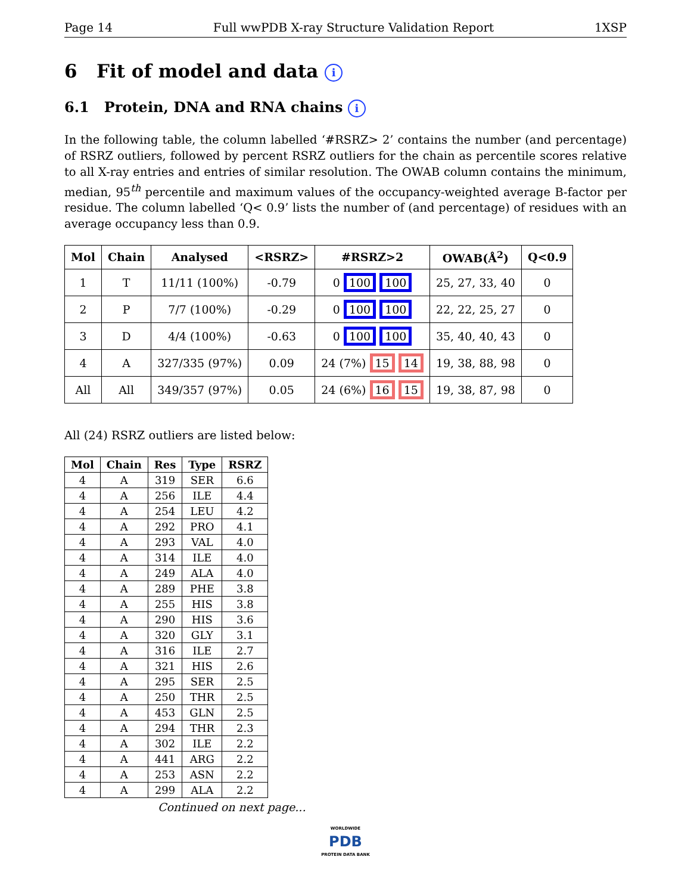Page 14 Full wwPDB X-ray Structure Validation Report 1XSP
6 Fit of model and data i
6.1 Protein, DNA and RNA chains i
In the following table, the column labelled ‘#RSRZ> 2’ contains the number (and percentage) of RSRZ outliers, followed by percent RSRZ outliers for the chain as percentile scores relative to all X-ray entries and entries of similar resolution. The OWAB column contains the minimum, median, 95<sup>th</sup> percentile and maximum values of the occupancy-weighted average B-factor per residue. The column labelled ‘Q< 0.9’ lists the number of (and percentage) of residues with an average occupancy less than 0.9.
| Mol | Chain | Analysed | <RSRZ> | #RSRZ>2 | OWAB(Å<sup>2</sup>) | Q<0.9 |
| --- | --- | --- | --- | --- | --- | --- |
| 1 | T | 11/11 (100%) | -0.79 | 0 100 100 | 25, 27, 33, 40 | 0 |
| 2 | P | 7/7 (100%) | -0.29 | 0 100 100 | 22, 22, 25, 27 | 0 |
| 3 | D | 4/4 (100%) | -0.63 | 0 100 100 | 35, 40, 40, 43 | 0 |
| 4 | A | 327/335 (97%) | 0.09 | 24 (7%) 15 14 | 19, 38, 88, 98 | 0 |
| All | All | 349/357 (97%) | 0.05 | 24 (6%) 16 15 | 19, 38, 87, 98 | 0 |
All (24) RSRZ outliers are listed below:
| Mol | Chain | Res | Type | RSRZ |
| --- | --- | --- | --- | --- |
| 4 | A | 319 | SER | 6.6 |
| 4 | A | 256 | ILE | 4.4 |
| 4 | A | 254 | LEU | 4.2 |
| 4 | A | 292 | PRO | 4.1 |
| 4 | A | 293 | VAL | 4.0 |
| 4 | A | 314 | ILE | 4.0 |
| 4 | A | 249 | ALA | 4.0 |
| 4 | A | 289 | PHE | 3.8 |
| 4 | A | 255 | HIS | 3.8 |
| 4 | A | 290 | HIS | 3.6 |
| 4 | A | 320 | GLY | 3.1 |
| 4 | A | 316 | ILE | 2.7 |
| 4 | A | 321 | HIS | 2.6 |
| 4 | A | 295 | SER | 2.5 |
| 4 | A | 250 | THR | 2.5 |
| 4 | A | 453 | GLN | 2.5 |
| 4 | A | 294 | THR | 2.3 |
| 4 | A | 302 | ILE | 2.2 |
| 4 | A | 441 | ARG | 2.2 |
| 4 | A | 253 | ASN | 2.2 |
| 4 | A | 299 | ALA | 2.2 |
Continued on next page...
WORLDWIDE
PDB
PROTEIN DATA BANK